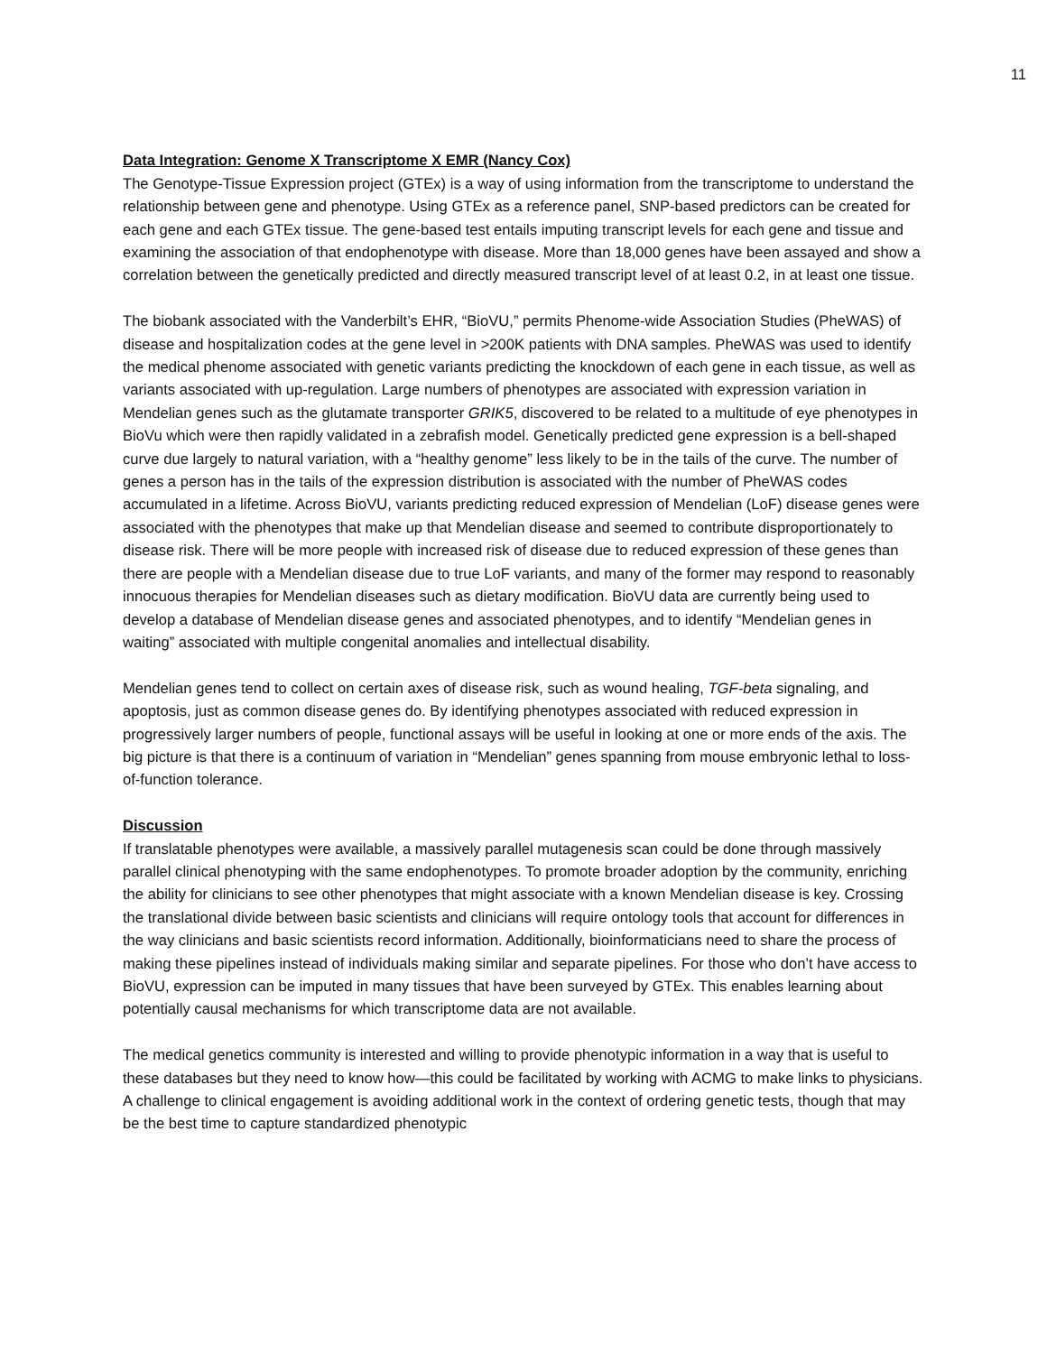11
Data Integration: Genome X Transcriptome X EMR (Nancy Cox)
The Genotype-Tissue Expression project (GTEx) is a way of using information from the transcriptome to understand the relationship between gene and phenotype. Using GTEx as a reference panel, SNP-based predictors can be created for each gene and each GTEx tissue. The gene-based test entails imputing transcript levels for each gene and tissue and examining the association of that endophenotype with disease. More than 18,000 genes have been assayed and show a correlation between the genetically predicted and directly measured transcript level of at least 0.2, in at least one tissue.
The biobank associated with the Vanderbilt’s EHR, “BioVU,” permits Phenome-wide Association Studies (PheWAS) of disease and hospitalization codes at the gene level in >200K patients with DNA samples. PheWAS was used to identify the medical phenome associated with genetic variants predicting the knockdown of each gene in each tissue, as well as variants associated with up-regulation. Large numbers of phenotypes are associated with expression variation in Mendelian genes such as the glutamate transporter GRIK5, discovered to be related to a multitude of eye phenotypes in BioVu which were then rapidly validated in a zebrafish model. Genetically predicted gene expression is a bell-shaped curve due largely to natural variation, with a “healthy genome” less likely to be in the tails of the curve. The number of genes a person has in the tails of the expression distribution is associated with the number of PheWAS codes accumulated in a lifetime. Across BioVU, variants predicting reduced expression of Mendelian (LoF) disease genes were associated with the phenotypes that make up that Mendelian disease and seemed to contribute disproportionately to disease risk. There will be more people with increased risk of disease due to reduced expression of these genes than there are people with a Mendelian disease due to true LoF variants, and many of the former may respond to reasonably innocuous therapies for Mendelian diseases such as dietary modification. BioVU data are currently being used to develop a database of Mendelian disease genes and associated phenotypes, and to identify “Mendelian genes in waiting” associated with multiple congenital anomalies and intellectual disability.
Mendelian genes tend to collect on certain axes of disease risk, such as wound healing, TGF-beta signaling, and apoptosis, just as common disease genes do. By identifying phenotypes associated with reduced expression in progressively larger numbers of people, functional assays will be useful in looking at one or more ends of the axis. The big picture is that there is a continuum of variation in “Mendelian” genes spanning from mouse embryonic lethal to loss-of-function tolerance.
Discussion
If translatable phenotypes were available, a massively parallel mutagenesis scan could be done through massively parallel clinical phenotyping with the same endophenotypes. To promote broader adoption by the community, enriching the ability for clinicians to see other phenotypes that might associate with a known Mendelian disease is key. Crossing the translational divide between basic scientists and clinicians will require ontology tools that account for differences in the way clinicians and basic scientists record information. Additionally, bioinformaticians need to share the process of making these pipelines instead of individuals making similar and separate pipelines. For those who don’t have access to BioVU, expression can be imputed in many tissues that have been surveyed by GTEx. This enables learning about potentially causal mechanisms for which transcriptome data are not available.
The medical genetics community is interested and willing to provide phenotypic information in a way that is useful to these databases but they need to know how—this could be facilitated by working with ACMG to make links to physicians. A challenge to clinical engagement is avoiding additional work in the context of ordering genetic tests, though that may be the best time to capture standardized phenotypic